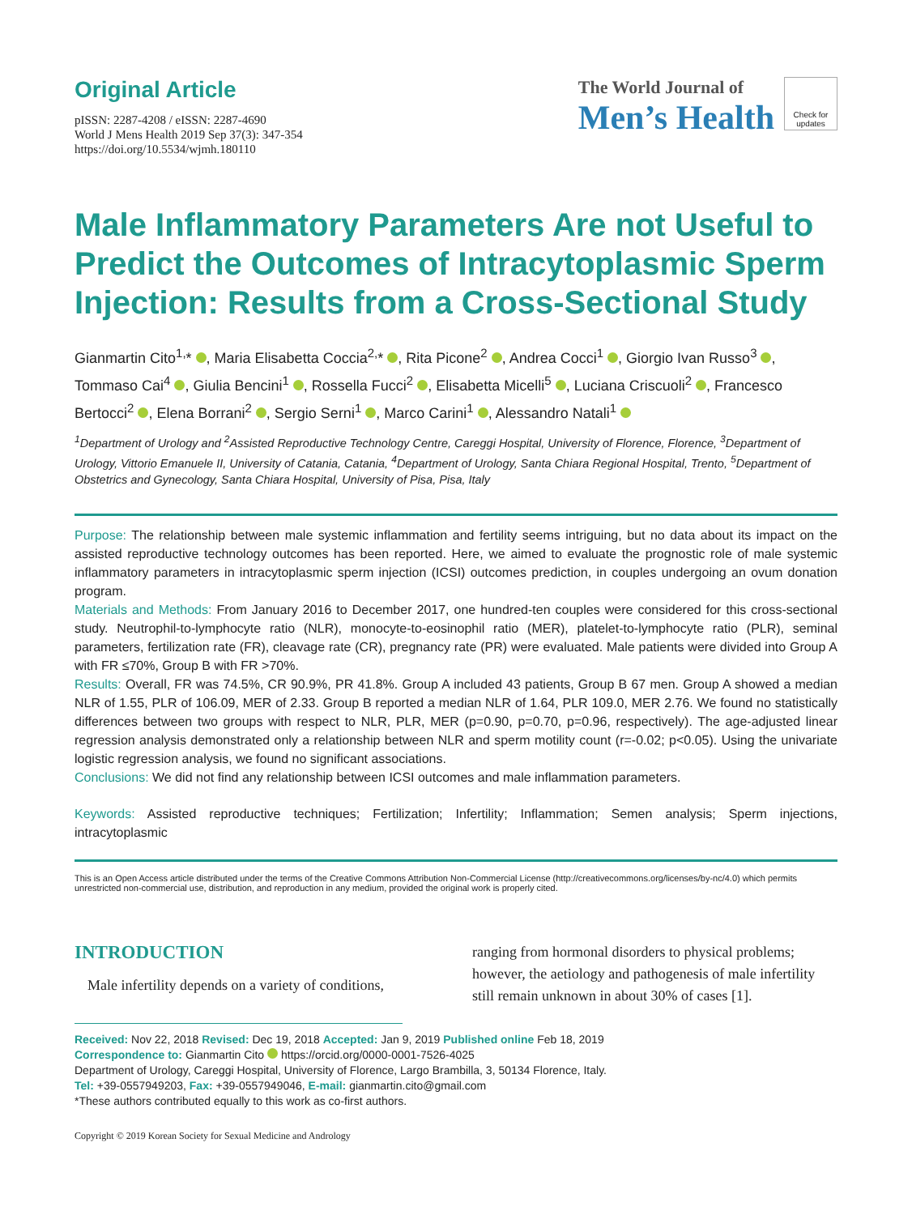Original Article
pISSN: 2287-4208 / eISSN: 2287-4690
World J Mens Health 2019 Sep 37(3): 347-354
https://doi.org/10.5534/wjmh.180110
The World Journal of
Men’s Health
Check for updates
Male Inflammatory Parameters Are not Useful to Predict the Outcomes of Intracytoplasmic Sperm Injection: Results from a Cross-Sectional Study
Gianmartin Cito<sup>1,</sup>* , Maria Elisabetta Coccia<sup>2,</sup>* , Rita Picone<sup>2</sup> , Andrea Cocci<sup>1</sup> , Giorgio Ivan Russo<sup>3</sup> , Tommaso Cai<sup>4</sup> , Giulia Bencini<sup>1</sup> , Rossella Fucci<sup>2</sup> , Elisabetta Micelli<sup>5</sup> , Luciana Criscuoli<sup>2</sup> , Francesco Bertocci<sup>2</sup> , Elena Borrani<sup>2</sup> , Sergio Serni<sup>1</sup> , Marco Carini<sup>1</sup> , Alessandro Natali<sup>1</sup>
<sup>1</sup> Department of Urology and <sup>2</sup>Assisted Reproductive Technology Centre, Careggi Hospital, University of Florence, Florence, <sup>3</sup>Department of Urology, Vittorio Emanuele II, University of Catania, Catania, <sup>4</sup>Department of Urology, Santa Chiara Regional Hospital, Trento, <sup>5</sup>Department of Obstetrics and Gynecology, Santa Chiara Hospital, University of Pisa, Pisa, Italy
Purpose: The relationship between male systemic inflammation and fertility seems intriguing, but no data about its impact on the assisted reproductive technology outcomes has been reported. Here, we aimed to evaluate the prognostic role of male systemic inflammatory parameters in intracytoplasmic sperm injection (ICSI) outcomes prediction, in couples undergoing an ovum donation program.
Materials and Methods: From January 2016 to December 2017, one hundred-ten couples were considered for this cross-sectional study. Neutrophil-to-lymphocyte ratio (NLR), monocyte-to-eosinophil ratio (MER), platelet-to-lymphocyte ratio (PLR), seminal parameters, fertilization rate (FR), cleavage rate (CR), pregnancy rate (PR) were evaluated. Male patients were divided into Group A with FR ≤70%, Group B with FR >70%.
Results: Overall, FR was 74.5%, CR 90.9%, PR 41.8%. Group A included 43 patients, Group B 67 men. Group A showed a median NLR of 1.55, PLR of 106.09, MER of 2.33. Group B reported a median NLR of 1.64, PLR 109.0, MER 2.76. We found no statistically differences between two groups with respect to NLR, PLR, MER (p=0.90, p=0.70, p=0.96, respectively). The age-adjusted linear regression analysis demonstrated only a relationship between NLR and sperm motility count (r=-0.02; p<0.05). Using the univariate logistic regression analysis, we found no significant associations.
Conclusions: We did not find any relationship between ICSI outcomes and male inflammation parameters.
Keywords: Assisted reproductive techniques; Fertilization; Infertility; Inflammation; Semen analysis; Sperm injections, intracytoplasmic
This is an Open Access article distributed under the terms of the Creative Commons Attribution Non-Commercial License (http://creativecommons.org/licenses/by-nc/4.0) which permits unrestricted non-commercial use, distribution, and reproduction in any medium, provided the original work is properly cited.
INTRODUCTION
Male infertility depends on a variety of conditions,
ranging from hormonal disorders to physical problems; however, the aetiology and pathogenesis of male infertility still remain unknown in about 30% of cases [1].
Received: Nov 22, 2018 Revised: Dec 19, 2018 Accepted: Jan 9, 2019 Published online Feb 18, 2019
Correspondence to: Gianmartin Cito https://orcid.org/0000-0001-7526-4025
Department of Urology, Careggi Hospital, University of Florence, Largo Brambilla, 3, 50134 Florence, Italy.
Tel: +39-0557949203, Fax: +39-0557949046, E-mail: gianmartin.cito@gmail.com
*These authors contributed equally to this work as co-first authors.
Copyright © 2019 Korean Society for Sexual Medicine and Andrology